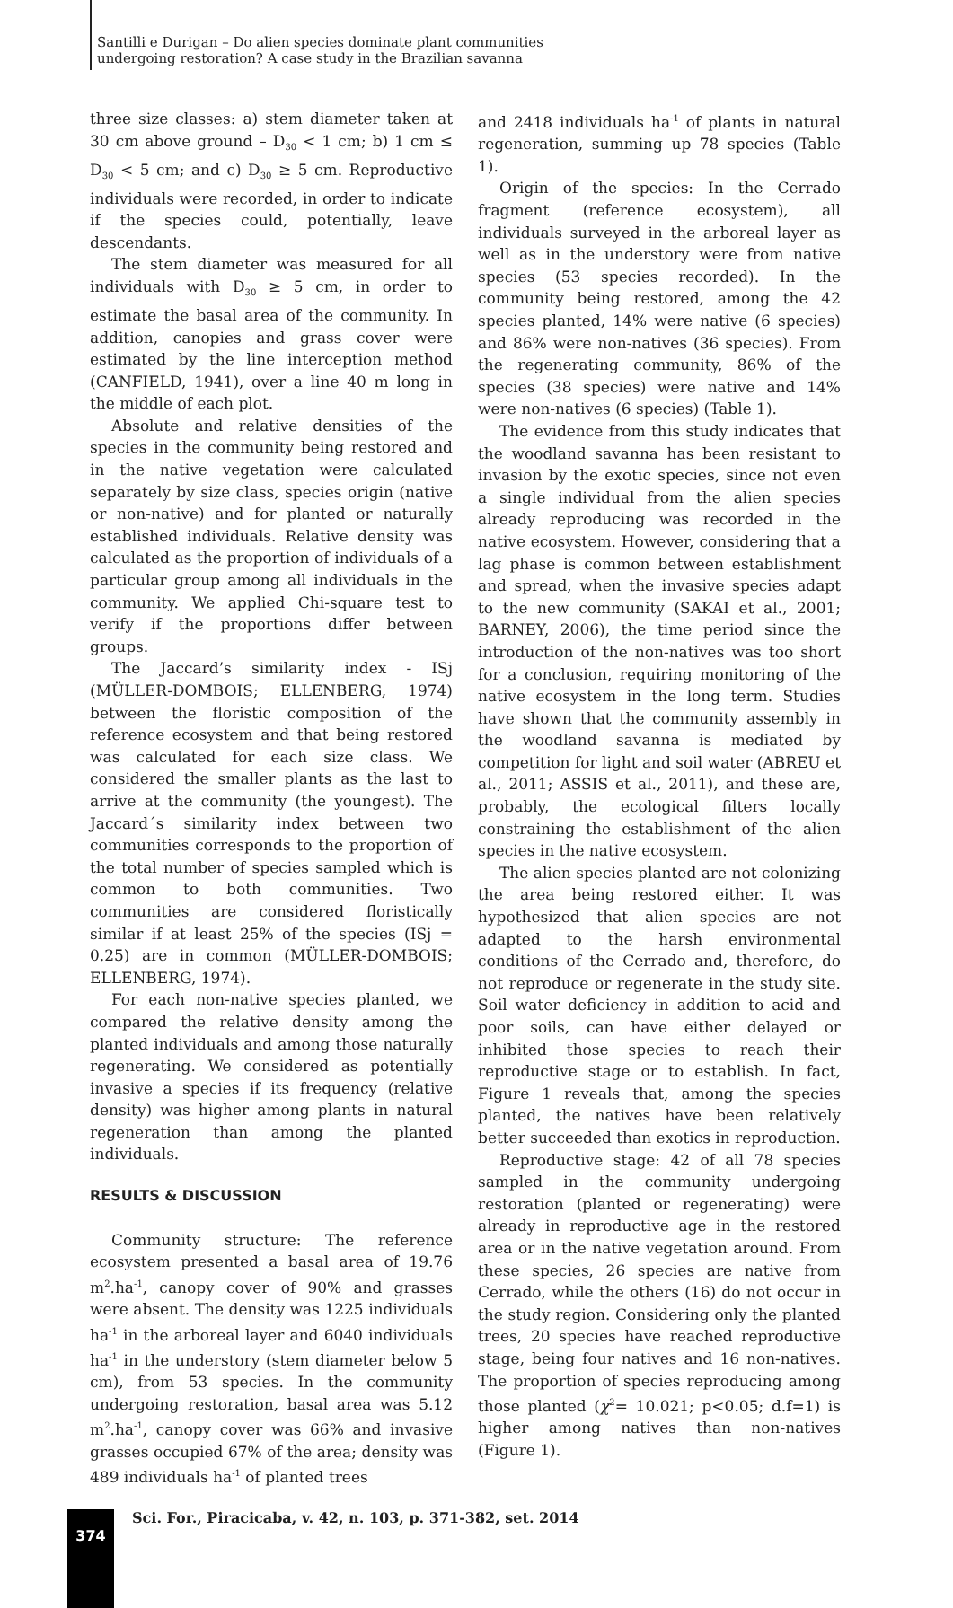Santilli e Durigan – Do alien species dominate plant communities
undergoing restoration? A case study in the Brazilian savanna
three size classes: a) stem diameter taken at 30 cm above ground – D<sub>30</sub> < 1 cm; b) 1 cm ≤ D<sub>30</sub> < 5 cm; and c) D<sub>30</sub> ≥ 5 cm. Reproductive individuals were recorded, in order to indicate if the species could, potentially, leave descendants.
The stem diameter was measured for all individuals with D<sub>30</sub> ≥ 5 cm, in order to estimate the basal area of the community. In addition, canopies and grass cover were estimated by the line interception method (CANFIELD, 1941), over a line 40 m long in the middle of each plot.
Absolute and relative densities of the species in the community being restored and in the native vegetation were calculated separately by size class, species origin (native or non-native) and for planted or naturally established individuals. Relative density was calculated as the proportion of individuals of a particular group among all individuals in the community. We applied Chi-square test to verify if the proportions differ between groups.
The Jaccard’s similarity index - ISj (MÜLLER-DOMBOIS; ELLENBERG, 1974) between the floristic composition of the reference ecosystem and that being restored was calculated for each size class. We considered the smaller plants as the last to arrive at the community (the youngest). The Jaccard´s similarity index between two communities corresponds to the proportion of the total number of species sampled which is common to both communities. Two communities are considered floristically similar if at least 25% of the species (ISj = 0.25) are in common (MÜLLER-DOMBOIS; ELLENBERG, 1974).
For each non-native species planted, we compared the relative density among the planted individuals and among those naturally regenerating. We considered as potentially invasive a species if its frequency (relative density) was higher among plants in natural regeneration than among the planted individuals.
RESULTS & DISCUSSION
Community structure: The reference ecosystem presented a basal area of 19.76 m<sup>2</sup>.ha<sup>-1</sup>, canopy cover of 90% and grasses were absent. The density was 1225 individuals ha<sup>-1</sup> in the arboreal layer and 6040 individuals ha<sup>-1</sup> in the understory (stem diameter below 5 cm), from 53 species. In the community undergoing restoration, basal area was 5.12 m<sup>2</sup>.ha<sup>-1</sup>, canopy cover was 66% and invasive grasses occupied 67% of the area; density was 489 individuals ha<sup>-1</sup> of planted trees
and 2418 individuals ha<sup>-1</sup> of plants in natural regeneration, summing up 78 species (Table 1).
Origin of the species: In the Cerrado fragment (reference ecosystem), all individuals surveyed in the arboreal layer as well as in the understory were from native species (53 species recorded). In the community being restored, among the 42 species planted, 14% were native (6 species) and 86% were non-natives (36 species). From the regenerating community, 86% of the species (38 species) were native and 14% were non-natives (6 species) (Table 1).
The evidence from this study indicates that the woodland savanna has been resistant to invasion by the exotic species, since not even a single individual from the alien species already reproducing was recorded in the native ecosystem. However, considering that a lag phase is common between establishment and spread, when the invasive species adapt to the new community (SAKAI et al., 2001; BARNEY, 2006), the time period since the introduction of the non-natives was too short for a conclusion, requiring monitoring of the native ecosystem in the long term. Studies have shown that the community assembly in the woodland savanna is mediated by competition for light and soil water (ABREU et al., 2011; ASSIS et al., 2011), and these are, probably, the ecological filters locally constraining the establishment of the alien species in the native ecosystem.
The alien species planted are not colonizing the area being restored either. It was hypothesized that alien species are not adapted to the harsh environmental conditions of the Cerrado and, therefore, do not reproduce or regenerate in the study site. Soil water deficiency in addition to acid and poor soils, can have either delayed or inhibited those species to reach their reproductive stage or to establish. In fact, Figure 1 reveals that, among the species planted, the natives have been relatively better succeeded than exotics in reproduction.
Reproductive stage: 42 of all 78 species sampled in the community undergoing restoration (planted or regenerating) were already in reproductive age in the restored area or in the native vegetation around. From these species, 26 species are native from Cerrado, while the others (16) do not occur in the study region. Considering only the planted trees, 20 species have reached reproductive stage, being four natives and 16 non-natives. The proportion of species reproducing among those planted (χ<sup>2</sup>= 10.021; p<0.05; d.f=1) is higher among natives than non-natives (Figure 1).
374
Sci. For., Piracicaba, v. 42, n. 103, p. 371-382, set. 2014